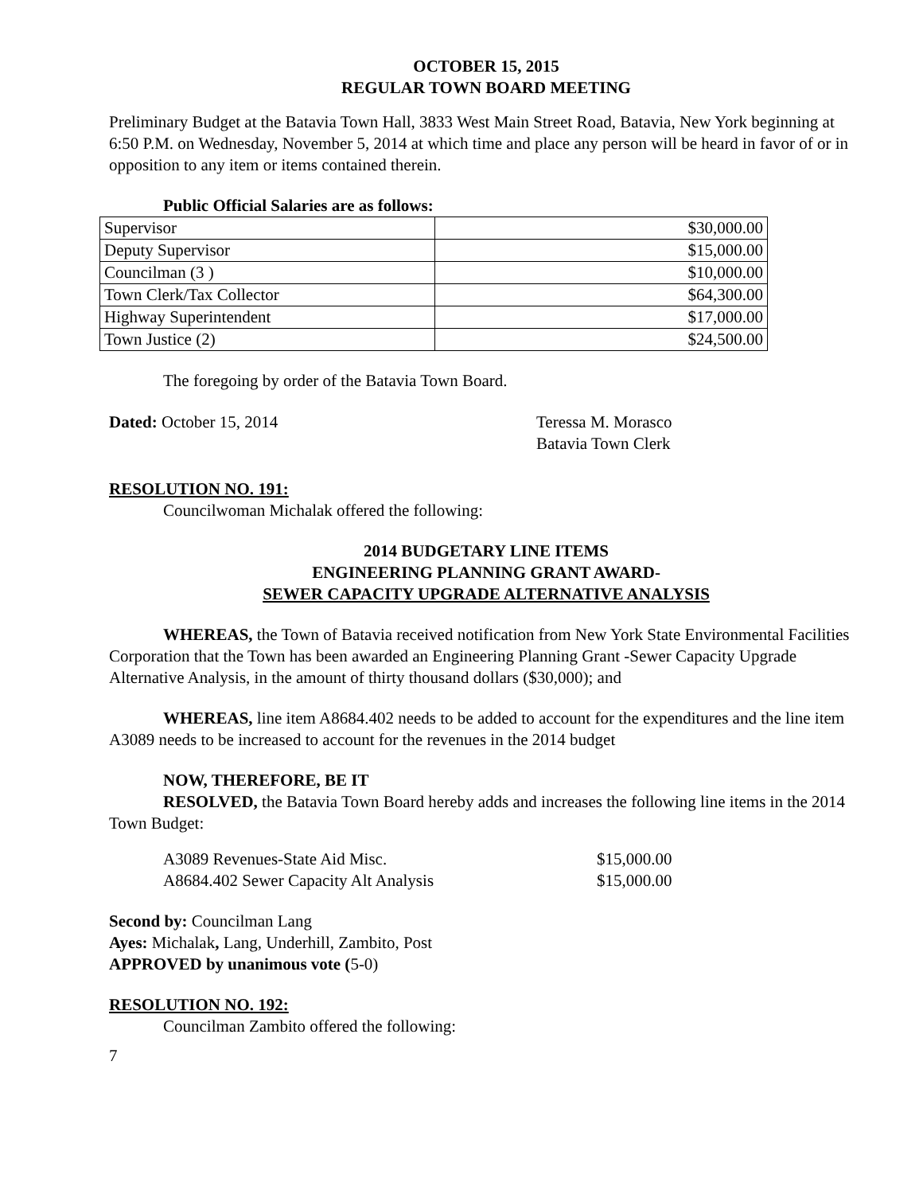OCTOBER 15, 2015
REGULAR TOWN BOARD MEETING
Preliminary Budget at the Batavia Town Hall, 3833 West Main Street Road, Batavia, New York beginning at 6:50 P.M. on Wednesday, November 5, 2014 at which time and place any person will be heard in favor of or in opposition to any item or items contained therein.
Public Official Salaries are as follows:
| Supervisor | $30,000.00 |
| Deputy Supervisor | $15,000.00 |
| Councilman (3 ) | $10,000.00 |
| Town Clerk/Tax Collector | $64,300.00 |
| Highway Superintendent | $17,000.00 |
| Town Justice (2) | $24,500.00 |
The foregoing by order of the Batavia Town Board.
Dated: October 15, 2014 Teressa M. Morasco
Batavia Town Clerk
RESOLUTION NO. 191:
Councilwoman Michalak offered the following:
2014 BUDGETARY LINE ITEMS
ENGINEERING PLANNING GRANT AWARD-
SEWER CAPACITY UPGRADE ALTERNATIVE ANALYSIS
WHEREAS, the Town of Batavia received notification from New York State Environmental Facilities Corporation that the Town has been awarded an Engineering Planning Grant -Sewer Capacity Upgrade Alternative Analysis, in the amount of thirty thousand dollars ($30,000); and
WHEREAS, line item A8684.402 needs to be added to account for the expenditures and the line item A3089 needs to be increased to account for the revenues in the 2014 budget
NOW, THEREFORE, BE IT
RESOLVED, the Batavia Town Board hereby adds and increases the following line items in the 2014 Town Budget:
A3089 Revenues-State Aid Misc.
A8684.402 Sewer Capacity Alt Analysis
$15,000.00
$15,000.00
Second by: Councilman Lang
Ayes: Michalak, Lang, Underhill, Zambito, Post
APPROVED by unanimous vote (5-0)
RESOLUTION NO. 192:
Councilman Zambito offered the following:
7